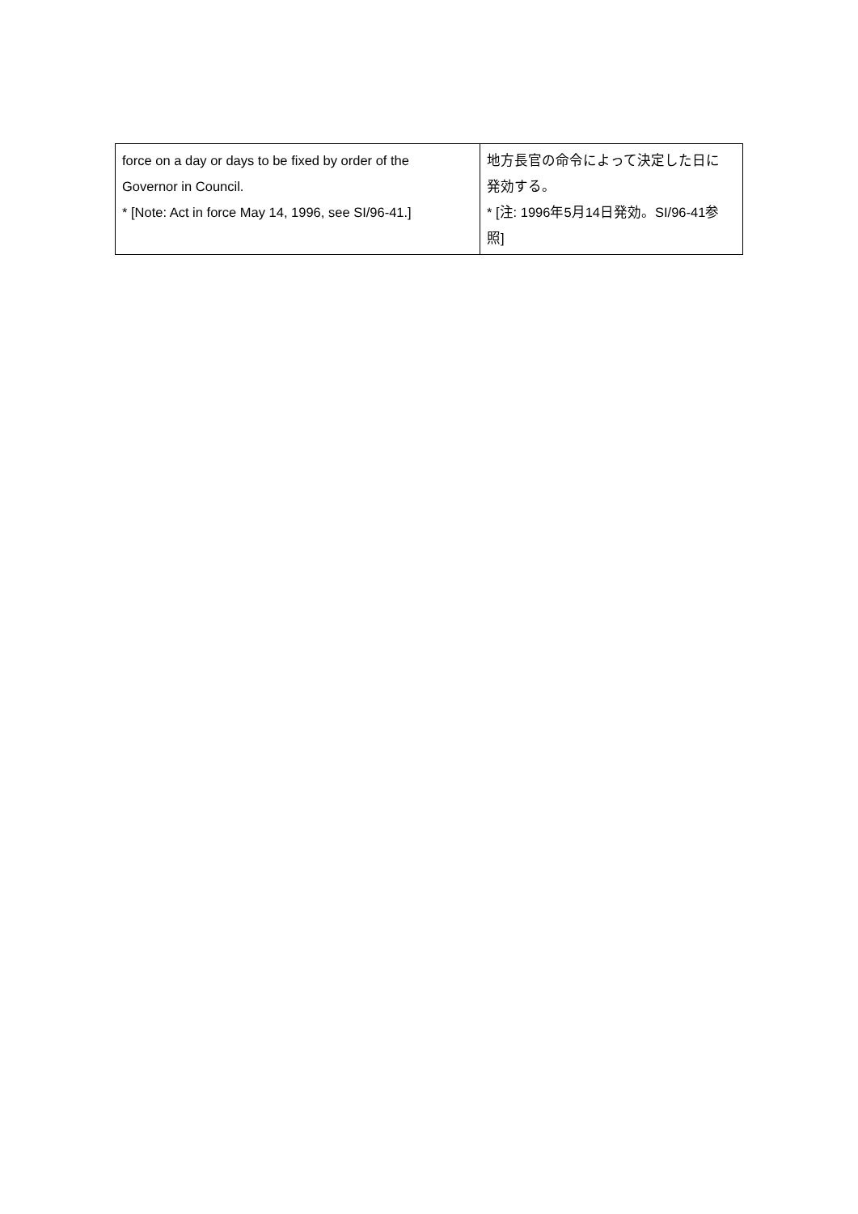| force on a day or days to be fixed by order of the Governor in Council. * [Note: Act in force May 14, 1996, see SI/96-41.] | 地方長官の命令によって決定した日に 発効する。 * [注: 1996年5月14日発効。SI/96-41参 照] |